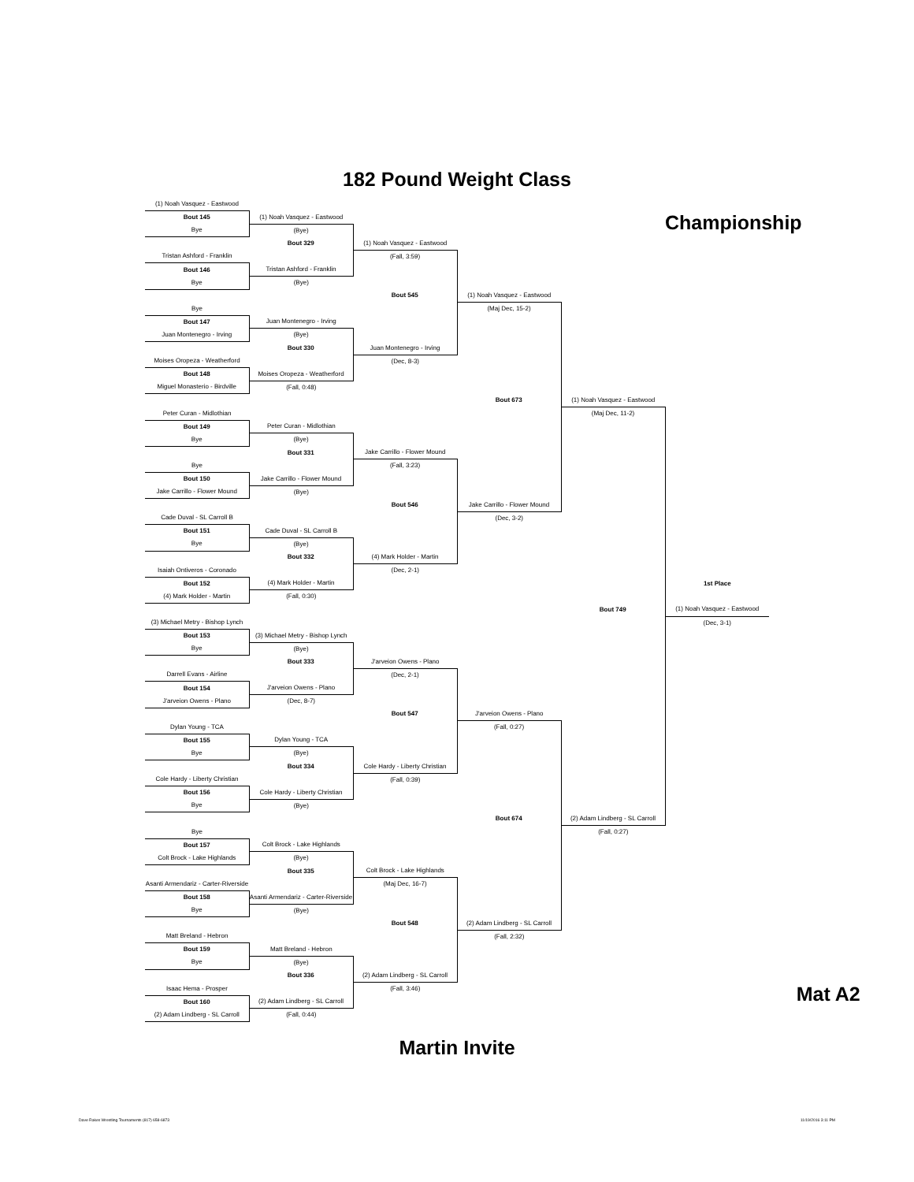182 Pound Weight Class
| (1) Noah Vasquez - Eastwood | | | | | |
| Bout 145 | (1) Noah Vasquez - Eastwood | | | | Championship |
| Bye | (Bye) | | | | |
| | Bout 329 | (1) Noah Vasquez - Eastwood | | | |
| Tristan Ashford - Franklin | | (Fall, 3:59) | | | |
| Bout 146 | Tristan Ashford - Franklin | | | | |
| Bye | (Bye) | | | | |
| | | Bout 545 | (1) Noah Vasquez - Eastwood | | |
| Bye | | | (Maj Dec, 15-2) | | |
| Bout 147 | Juan Montenegro - Irving | | | | |
| Juan Montenegro - Irving | (Bye) | | | | |
| | Bout 330 | Juan Montenegro - Irving | | | |
| Moises Oropeza - Weatherford | | (Dec, 8-3) | | | |
| Bout 148 | Moises Oropeza - Weatherford | | | | |
| Miguel Monasterio - Birdville | (Fall, 0:48) | | | | |
| | | | Bout 673 | (1) Noah Vasquez - Eastwood | |
| Peter Curan - Midlothian | | | | (Maj Dec, 11-2) | |
| Bout 149 | Peter Curan - Midlothian | | | | |
| Bye | (Bye) | | | | |
| | Bout 331 | Jake Carrillo - Flower Mound | | | |
| Bye | | (Fall, 3:23) | | | |
| Bout 150 | Jake Carrillo - Flower Mound | | | | |
| Jake Carrillo - Flower Mound | (Bye) | | | | |
| | | Bout 546 | Jake Carrillo - Flower Mound | | |
| Cade Duval - SL Carroll B | | | (Dec, 3-2) | | |
| Bout 151 | Cade Duval - SL Carroll B | | | | |
| Bye | (Bye) | | | | |
| | Bout 332 | (4) Mark Holder - Martin | | | |
| Isaiah Ontiveros - Coronado | | (Dec, 2-1) | | | |
| Bout 152 | (4) Mark Holder - Martin | | | | 1st Place |
| (4) Mark Holder - Martin | (Fall, 0:30) | | | | |
| | | | | Bout 749 | (1) Noah Vasquez - Eastwood |
| (3) Michael Metry - Bishop Lynch | | | | | (Dec, 3-1) |
| Bout 153 | (3) Michael Metry - Bishop Lynch | | | | |
| Bye | (Bye) | | | | |
| | Bout 333 | J'arveion Owens - Plano | | | |
| Darrell Evans - Airline | | (Dec, 2-1) | | | |
| Bout 154 | J'arveion Owens - Plano | | | | |
| J'arveion Owens - Plano | (Dec, 8-7) | | | | |
| | | Bout 547 | J'arveion Owens - Plano | | |
| Dylan Young - TCA | | | (Fall, 0:27) | | |
| Bout 155 | Dylan Young - TCA | | | | |
| Bye | (Bye) | | | | |
| | Bout 334 | Cole Hardy - Liberty Christian | | | |
| Cole Hardy - Liberty Christian | | (Fall, 0:39) | | | |
| Bout 156 | Cole Hardy - Liberty Christian | | | | |
| Bye | (Bye) | | | | |
| | | | Bout 674 | (2) Adam Lindberg - SL Carroll | |
| Bye | | | | (Fall, 0:27) | |
| Bout 157 | Colt Brock - Lake Highlands | | | | |
| Colt Brock - Lake Highlands | (Bye) | | | | |
| | Bout 335 | Colt Brock - Lake Highlands | | | |
| Asanti Armendariz - Carter-Riverside | | (Maj Dec, 16-7) | | | |
| Bout 158 | Asanti Armendariz - Carter-Riverside | | | | |
| Bye | (Bye) | | | | |
| | | Bout 548 | (2) Adam Lindberg - SL Carroll | | |
| Matt Breland - Hebron | | | (Fall, 2:32) | | |
| Bout 159 | Matt Breland - Hebron | | | | |
| Bye | (Bye) | | | | |
| | Bout 336 | (2) Adam Lindberg - SL Carroll | | | |
| Isaac Hema - Prosper | | (Fall, 3:46) | | | Mat A2 |
| Bout 160 | (2) Adam Lindberg - SL Carroll | | | | |
| (2) Adam Lindberg - SL Carroll | (Fall, 0:44) | | | | |
Martin Invite
Dave Rakes Wrestling Tournaments (817) 658-6873 11/19/2016 3:11 PM